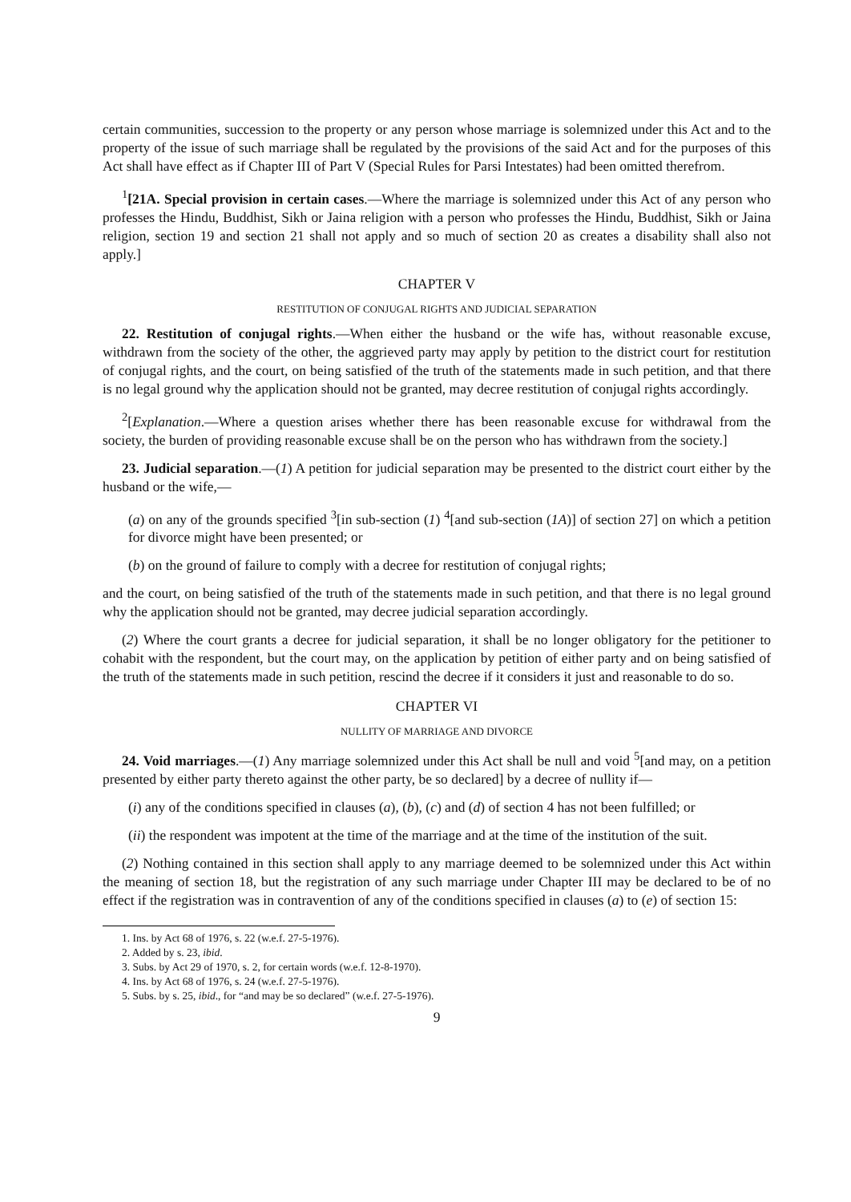certain communities, succession to the property or any person whose marriage is solemnized under this Act and to the property of the issue of such marriage shall be regulated by the provisions of the said Act and for the purposes of this Act shall have effect as if Chapter III of Part V (Special Rules for Parsi Intestates) had been omitted therefrom.
<sup>1</sup> [21A. Special provision in certain cases.—Where the marriage is solemnized under this Act of any person who professes the Hindu, Buddhist, Sikh or Jaina religion with a person who professes the Hindu, Buddhist, Sikh or Jaina religion, section 19 and section 21 shall not apply and so much of section 20 as creates a disability shall also not apply.]
CHAPTER V
RESTITUTION OF CONJUGAL RIGHTS AND JUDICIAL SEPARATION
22. Restitution of conjugal rights.—When either the husband or the wife has, without reasonable excuse, withdrawn from the society of the other, the aggrieved party may apply by petition to the district court for restitution of conjugal rights, and the court, on being satisfied of the truth of the statements made in such petition, and that there is no legal ground why the application should not be granted, may decree restitution of conjugal rights accordingly.
<sup>2</sup> [Explanation.—Where a question arises whether there has been reasonable excuse for withdrawal from the society, the burden of providing reasonable excuse shall be on the person who has withdrawn from the society.]
23. Judicial separation.—(1) A petition for judicial separation may be presented to the district court either by the husband or the wife,—
(a) on any of the grounds specified <sup>3</sup>[in sub-section (1) <sup>4</sup>[and sub-section (1A)] of section 27] on which a petition for divorce might have been presented; or
(b) on the ground of failure to comply with a decree for restitution of conjugal rights;
and the court, on being satisfied of the truth of the statements made in such petition, and that there is no legal ground why the application should not be granted, may decree judicial separation accordingly.
(2) Where the court grants a decree for judicial separation, it shall be no longer obligatory for the petitioner to cohabit with the respondent, but the court may, on the application by petition of either party and on being satisfied of the truth of the statements made in such petition, rescind the decree if it considers it just and reasonable to do so.
CHAPTER VI
NULLITY OF MARRIAGE AND DIVORCE
24. Void marriages.—(1) Any marriage solemnized under this Act shall be null and void <sup>5</sup>[and may, on a petition presented by either party thereto against the other party, be so declared] by a decree of nullity if—
(i) any of the conditions specified in clauses (a), (b), (c) and (d) of section 4 has not been fulfilled; or
(ii) the respondent was impotent at the time of the marriage and at the time of the institution of the suit.
(2) Nothing contained in this section shall apply to any marriage deemed to be solemnized under this Act within the meaning of section 18, but the registration of any such marriage under Chapter III may be declared to be of no effect if the registration was in contravention of any of the conditions specified in clauses (a) to (e) of section 15:
1. Ins. by Act 68 of 1976, s. 22 (w.e.f. 27-5-1976).
2. Added by s. 23, ibid.
3. Subs. by Act 29 of 1970, s. 2, for certain words (w.e.f. 12-8-1970).
4. Ins. by Act 68 of 1976, s. 24 (w.e.f. 27-5-1976).
5. Subs. by s. 25, ibid., for “and may be so declared” (w.e.f. 27-5-1976).
9